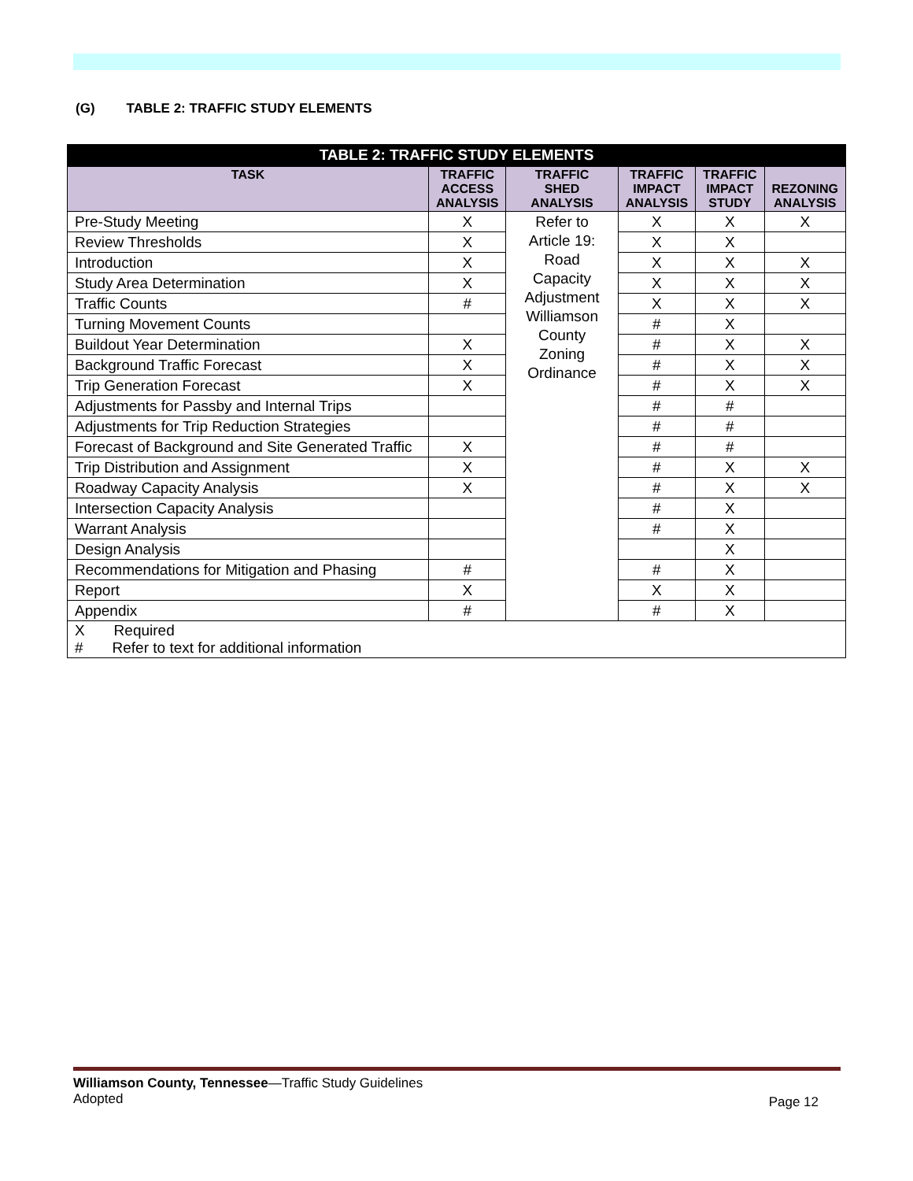(G) TABLE 2: TRAFFIC STUDY ELEMENTS
| TABLE 2: TRAFFIC STUDY ELEMENTS | | | | | |
| --- | --- | --- | --- | --- | --- |
| TASK | TRAFFIC ACCESS ANALYSIS | TRAFFIC SHED ANALYSIS | TRAFFIC IMPACT ANALYSIS | TRAFFIC IMPACT STUDY | REZONING ANALYSIS |
| Pre-Study Meeting | X | Refer to Article 19: Road Capacity Adjustment Williamson County Zoning Ordinance | X | X | X |
| Review Thresholds | X | | X | X | |
| Introduction | X | | X | X | X |
| Study Area Determination | X | | X | X | X |
| Traffic Counts | # | | X | X | X |
| Turning Movement Counts | | | # | X | |
| Buildout Year Determination | X | | # | X | X |
| Background Traffic Forecast | X | | # | X | X |
| Trip Generation Forecast | X | | # | X | X |
| Adjustments for Passby and Internal Trips | | | # | # | |
| Adjustments for Trip Reduction Strategies | | | # | # | |
| Forecast of Background and Site Generated Traffic | X | | # | # | |
| Trip Distribution and Assignment | X | | # | X | X |
| Roadway Capacity Analysis | X | | # | X | X |
| Intersection Capacity Analysis | | | # | X | |
| Warrant Analysis | | | # | X | |
| Design Analysis | | | | X | |
| Recommendations for Mitigation and Phasing | # | | # | X | |
| Report | X | | X | X | |
| Appendix | # | | # | X | |
| X Required # Refer to text for additional information | | | | | |
Williamson County, Tennessee—Traffic Study Guidelines
Adopted
Page 12